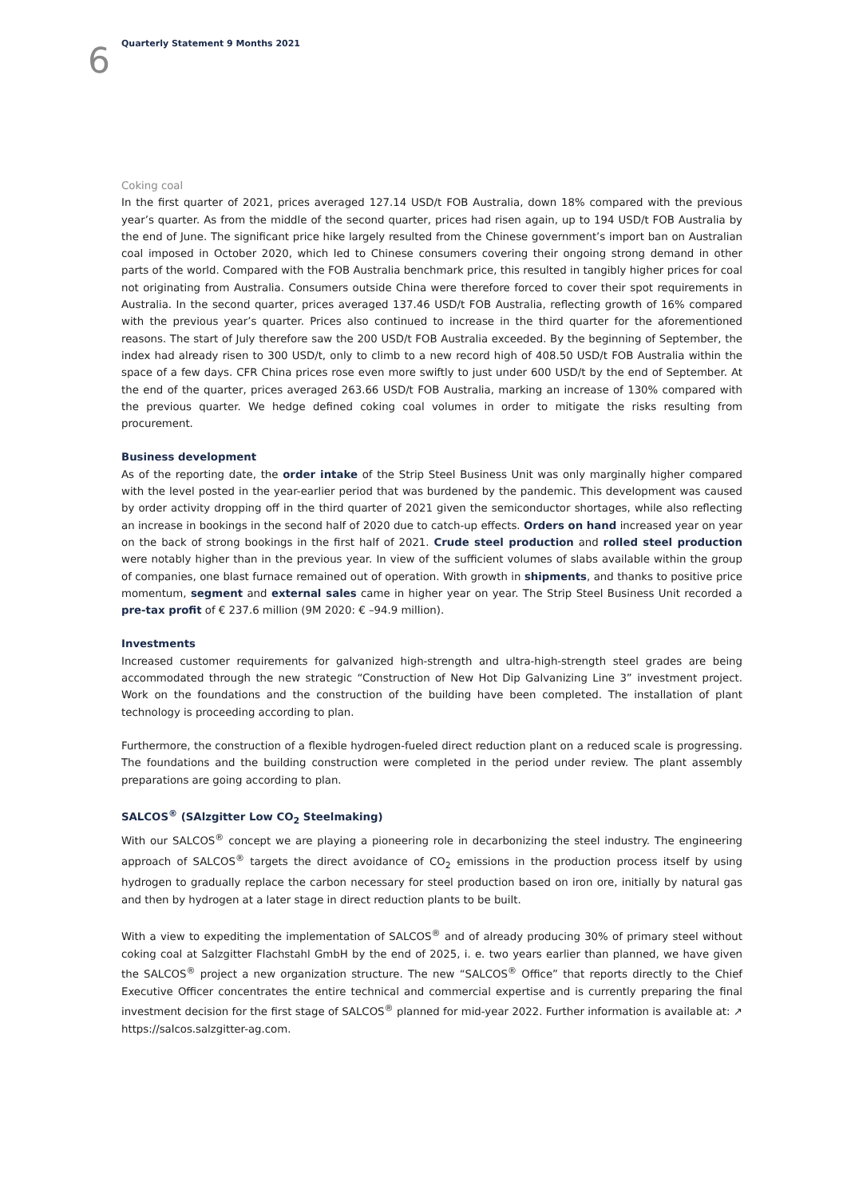6
Quarterly Statement 9 Months 2021
Coking coal
In the first quarter of 2021, prices averaged 127.14 USD/t FOB Australia, down 18% compared with the previous year’s quarter. As from the middle of the second quarter, prices had risen again, up to 194 USD/t FOB Australia by the end of June. The significant price hike largely resulted from the Chinese government’s import ban on Australian coal imposed in October 2020, which led to Chinese consumers covering their ongoing strong demand in other parts of the world. Compared with the FOB Australia benchmark price, this resulted in tangibly higher prices for coal not originating from Australia. Consumers outside China were therefore forced to cover their spot requirements in Australia. In the second quarter, prices averaged 137.46 USD/t FOB Australia, reflecting growth of 16% compared with the previous year’s quarter. Prices also continued to increase in the third quarter for the aforementioned reasons. The start of July therefore saw the 200 USD/t FOB Australia exceeded. By the beginning of September, the index had already risen to 300 USD/t, only to climb to a new record high of 408.50 USD/t FOB Australia within the space of a few days. CFR China prices rose even more swiftly to just under 600 USD/t by the end of September. At the end of the quarter, prices averaged 263.66 USD/t FOB Australia, marking an increase of 130% compared with the previous quarter. We hedge defined coking coal volumes in order to mitigate the risks resulting from procurement.
Business development
As of the reporting date, the order intake of the Strip Steel Business Unit was only marginally higher compared with the level posted in the year-earlier period that was burdened by the pandemic. This development was caused by order activity dropping off in the third quarter of 2021 given the semiconductor shortages, while also reflecting an increase in bookings in the second half of 2020 due to catch-up effects. Orders on hand increased year on year on the back of strong bookings in the first half of 2021. Crude steel production and rolled steel production were notably higher than in the previous year. In view of the sufficient volumes of slabs available within the group of companies, one blast furnace remained out of operation. With growth in shipments, and thanks to positive price momentum, segment and external sales came in higher year on year. The Strip Steel Business Unit recorded a pre-tax profit of € 237.6 million (9M 2020: € –94.9 million).
Investments
Increased customer requirements for galvanized high-strength and ultra-high-strength steel grades are being accommodated through the new strategic “Construction of New Hot Dip Galvanizing Line 3” investment project. Work on the foundations and the construction of the building have been completed. The installation of plant technology is proceeding according to plan.
Furthermore, the construction of a flexible hydrogen-fueled direct reduction plant on a reduced scale is progressing. The foundations and the building construction were completed in the period under review. The plant assembly preparations are going according to plan.
SALCOS<sup>®</sup> (SAlzgitter Low CO<sub>2</sub> Steelmaking)
With our SALCOS<sup>®</sup> concept we are playing a pioneering role in decarbonizing the steel industry. The engineering approach of SALCOS<sup>®</sup> targets the direct avoidance of CO<sub>2</sub> emissions in the production process itself by using hydrogen to gradually replace the carbon necessary for steel production based on iron ore, initially by natural gas and then by hydrogen at a later stage in direct reduction plants to be built.
With a view to expediting the implementation of SALCOS<sup>®</sup> and of already producing 30% of primary steel without coking coal at Salzgitter Flachstahl GmbH by the end of 2025, i. e. two years earlier than planned, we have given the SALCOS<sup>®</sup> project a new organization structure. The new “SALCOS<sup>®</sup> Office” that reports directly to the Chief Executive Officer concentrates the entire technical and commercial expertise and is currently preparing the final investment decision for the first stage of SALCOS<sup>®</sup> planned for mid-year 2022. Further information is available at: ↗ https://salcos.salzgitter-ag.com.